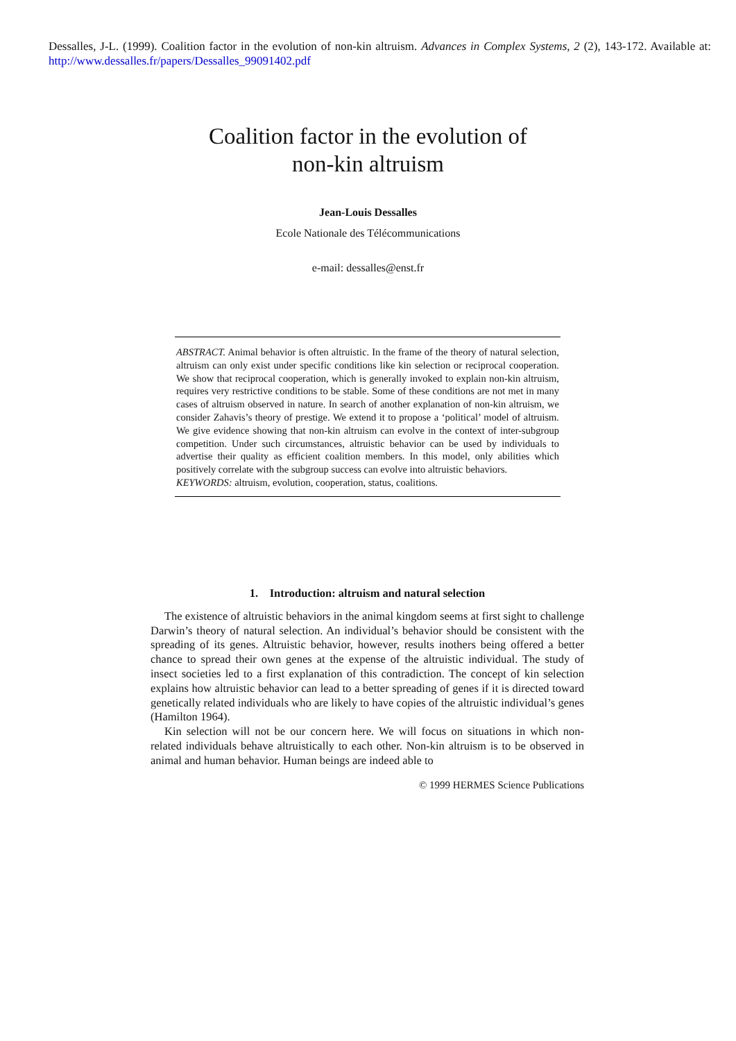Dessalles, J-L. (1999). Coalition factor in the evolution of non-kin altruism. Advances in Complex Systems, 2 (2), 143-172. Available at: http://www.dessalles.fr/papers/Dessalles_99091402.pdf
Coalition factor in the evolution of
non-kin altruism
Jean-Louis Dessalles
Ecole Nationale des Télécommunications
e-mail: dessalles@enst.fr
ABSTRACT. Animal behavior is often altruistic. In the frame of the theory of natural selection, altruism can only exist under specific conditions like kin selection or reciprocal cooperation. We show that reciprocal cooperation, which is generally invoked to explain non-kin altruism, requires very restrictive conditions to be stable. Some of these conditions are not met in many cases of altruism observed in nature. In search of another explanation of non-kin altruism, we consider Zahavis’s theory of prestige. We extend it to propose a ‘political’ model of altruism. We give evidence showing that non-kin altruism can evolve in the context of inter-subgroup competition. Under such circumstances, altruistic behavior can be used by individuals to advertise their quality as efficient coalition members. In this model, only abilities which positively correlate with the subgroup success can evolve into altruistic behaviors.
KEYWORDS: altruism, evolution, cooperation, status, coalitions.
1. Introduction: altruism and natural selection
The existence of altruistic behaviors in the animal kingdom seems at first sight to challenge Darwin’s theory of natural selection. An individual’s behavior should be consistent with the spreading of its genes. Altruistic behavior, however, results inothers being offered a better chance to spread their own genes at the expense of the altruistic individual. The study of insect societies led to a first explanation of this contradiction. The concept of kin selection explains how altruistic behavior can lead to a better spreading of genes if it is directed toward genetically related individuals who are likely to have copies of the altruistic individual’s genes (Hamilton 1964).
Kin selection will not be our concern here. We will focus on situations in which non-related individuals behave altruistically to each other. Non-kin altruism is to be observed in animal and human behavior. Human beings are indeed able to
© 1999 HERMES Science Publications